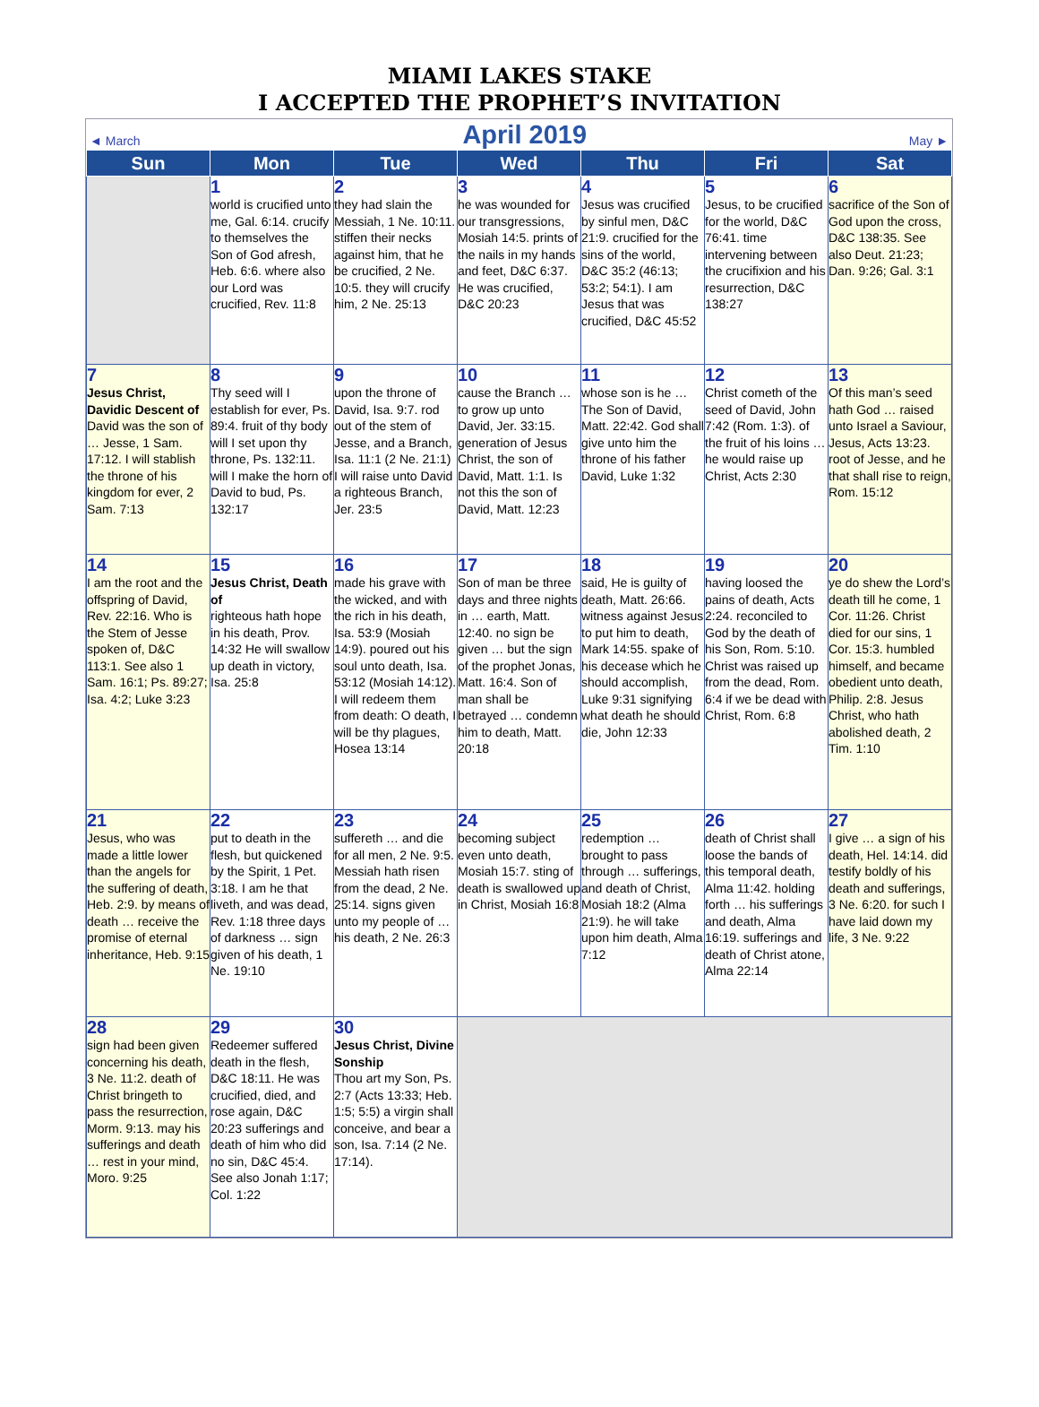MIAMI LAKES STAKE
I ACCEPTED THE PROPHET’S INVITATION
◄ March April 2019 May ►
| Sun | Mon | Tue | Wed | Thu | Fri | Sat |
| --- | --- | --- | --- | --- | --- | --- |
| | 1 world is crucified unto me, Gal. 6:14. crucify to themselves the Son of God afresh, Heb. 6:6. where also our Lord was crucified, Rev. 11:8 | 2 they had slain the Messiah, 1 Ne. 10:11. stiffen their necks against him, that he be crucified, 2 Ne. 10:5. they will crucify him, 2 Ne. 25:13 | 3 he was wounded for our transgressions, Mosiah 14:5. prints of the nails in my hands and feet, D&C 6:37. He was crucified, D&C 20:23 | 4 Jesus was crucified by sinful men, D&C 21:9. crucified for the sins of the world, D&C 35:2 (46:13; 53:2; 54:1). I am Jesus that was crucified, D&C 45:52 | 5 Jesus, to be crucified for the world, D&C 76:41. time intervening between the crucifixion and his resurrection, D&C 138:27 | 6 sacrifice of the Son of God upon the cross, D&C 138:35. See also Deut. 21:23; Dan. 9:26; Gal. 3:1 |
| 7 Jesus Christ, Davidic Descent of David was the son of … Jesse, 1 Sam. 17:12. I will stablish the throne of his kingdom for ever, 2 Sam. 7:13 | 8 Thy seed will I establish for ever, Ps. 89:4. fruit of thy body will I set upon thy throne, Ps. 132:11. will I make the horn of David to bud, Ps. 132:17 | 9 upon the throne of David, Isa. 9:7. rod out of the stem of Jesse, and a Branch, Isa. 11:1 (2 Ne. 21:1) I will raise unto David a righteous Branch, Jer. 23:5 | 10 cause the Branch … to grow up unto David, Jer. 33:15. generation of Jesus Christ, the son of David, Matt. 1:1. Is not this the son of David, Matt. 12:23 | 11 whose son is he … The Son of David, Matt. 22:42. God shall give unto him the throne of his father David, Luke 1:32 | 12 Christ cometh of the seed of David, John 7:42 (Rom. 1:3). of the fruit of his loins … he would raise up Christ, Acts 2:30 | 13 Of this man’s seed hath God … raised unto Israel a Saviour, Jesus, Acts 13:23. root of Jesse, and he that shall rise to reign, Rom. 15:12 |
| 14 I am the root and the offspring of David, Rev. 22:16. Who is the Stem of Jesse spoken of, D&C 113:1. See also 1 Sam. 16:1; Ps. 89:27; Isa. 4:2; Luke 3:23 | 15 Jesus Christ, Death of righteous hath hope in his death, Prov. 14:32 He will swallow up death in victory, Isa. 25:8 | 16 made his grave with the wicked, and with the rich in his death, Isa. 53:9 (Mosiah 14:9). poured out his soul unto death, Isa. 53:12 (Mosiah 14:12). I will redeem them from death: O death, I will be thy plagues, Hosea 13:14 | 17 Son of man be three days and three nights in … earth, Matt. 12:40. no sign be given … but the sign of the prophet Jonas, Matt. 16:4. Son of man shall be betrayed … condemn him to death, Matt. 20:18 | 18 said, He is guilty of death, Matt. 26:66. witness against Jesus to put him to death, Mark 14:55. spake of his decease which he should accomplish, Luke 9:31 signifying what death he should die, John 12:33 | 19 having loosed the pains of death, Acts 2:24. reconciled to God by the death of his Son, Rom. 5:10. Christ was raised up from the dead, Rom. 6:4 if we be dead with Christ, Rom. 6:8 | 20 ye do shew the Lord’s death till he come, 1 Cor. 11:26. Christ died for our sins, 1 Cor. 15:3. humbled himself, and became obedient unto death, Philip. 2:8. Jesus Christ, who hath abolished death, 2 Tim. 1:10 |
| 21 Jesus, who was made a little lower than the angels for the suffering of death, Heb. 2:9. by means of death … receive the promise of eternal inheritance, Heb. 9:15 | 22 put to death in the flesh, but quickened by the Spirit, 1 Pet. 3:18. I am he that liveth, and was dead, Rev. 1:18 three days of darkness … sign given of his death, 1 Ne. 19:10 | 23 suffereth … and die for all men, 2 Ne. 9:5. Messiah hath risen from the dead, 2 Ne. 25:14. signs given unto my people of … his death, 2 Ne. 26:3 | 24 becoming subject even unto death, Mosiah 15:7. sting of death is swallowed up in Christ, Mosiah 16:8 | 25 redemption … brought to pass through … sufferings, and death of Christ, Mosiah 18:2 (Alma 21:9). he will take upon him death, Alma 7:12 | 26 death of Christ shall loose the bands of this temporal death, Alma 11:42. holding forth … his sufferings and death, Alma 16:19. sufferings and death of Christ atone, Alma 22:14 | 27 I give … a sign of his death, Hel. 14:14. did testify boldly of his death and sufferings, 3 Ne. 6:20. for such I have laid down my life, 3 Ne. 9:22 |
| 28 sign had been given concerning his death, 3 Ne. 11:2. death of Christ bringeth to pass the resurrection, Morm. 9:13. may his sufferings and death … rest in your mind, Moro. 9:25 | 29 Redeemer suffered death in the flesh, D&C 18:11. He was crucified, died, and rose again, D&C 20:23 sufferings and death of him who did no sin, D&C 45:4. See also Jonah 1:17; Col. 1:22 | 30 Jesus Christ, Divine Sonship Thou art my Son, Ps. 2:7 (Acts 13:33; Heb. 1:5; 5:5) a virgin shall conceive, and bear a son, Isa. 7:14 (2 Ne. 17:14). | | | | |